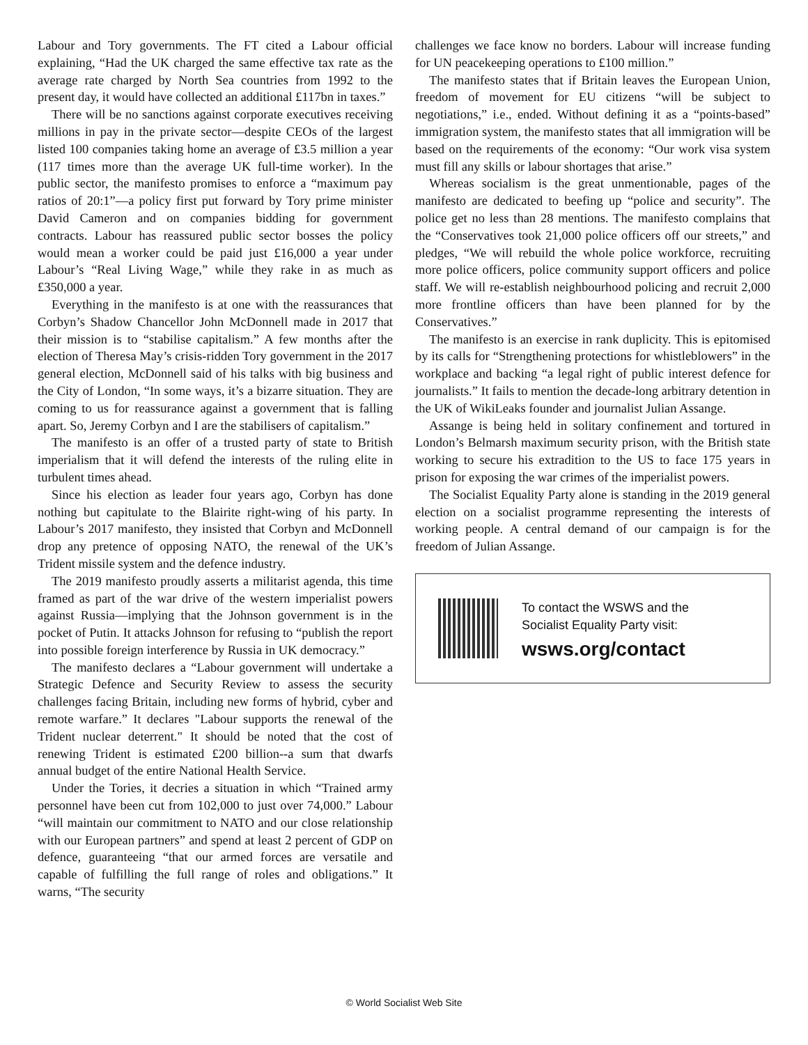Labour and Tory governments. The FT cited a Labour official explaining, “Had the UK charged the same effective tax rate as the average rate charged by North Sea countries from 1992 to the present day, it would have collected an additional £117bn in taxes.”
There will be no sanctions against corporate executives receiving millions in pay in the private sector—despite CEOs of the largest listed 100 companies taking home an average of £3.5 million a year (117 times more than the average UK full-time worker). In the public sector, the manifesto promises to enforce a “maximum pay ratios of 20:1”—a policy first put forward by Tory prime minister David Cameron and on companies bidding for government contracts. Labour has reassured public sector bosses the policy would mean a worker could be paid just £16,000 a year under Labour’s “Real Living Wage,” while they rake in as much as £350,000 a year.
Everything in the manifesto is at one with the reassurances that Corbyn’s Shadow Chancellor John McDonnell made in 2017 that their mission is to “stabilise capitalism.” A few months after the election of Theresa May’s crisis-ridden Tory government in the 2017 general election, McDonnell said of his talks with big business and the City of London, “In some ways, it’s a bizarre situation. They are coming to us for reassurance against a government that is falling apart. So, Jeremy Corbyn and I are the stabilisers of capitalism.”
The manifesto is an offer of a trusted party of state to British imperialism that it will defend the interests of the ruling elite in turbulent times ahead.
Since his election as leader four years ago, Corbyn has done nothing but capitulate to the Blairite right-wing of his party. In Labour’s 2017 manifesto, they insisted that Corbyn and McDonnell drop any pretence of opposing NATO, the renewal of the UK’s Trident missile system and the defence industry.
The 2019 manifesto proudly asserts a militarist agenda, this time framed as part of the war drive of the western imperialist powers against Russia—implying that the Johnson government is in the pocket of Putin. It attacks Johnson for refusing to “publish the report into possible foreign interference by Russia in UK democracy.”
The manifesto declares a “Labour government will undertake a Strategic Defence and Security Review to assess the security challenges facing Britain, including new forms of hybrid, cyber and remote warfare.” It declares "Labour supports the renewal of the Trident nuclear deterrent." It should be noted that the cost of renewing Trident is estimated £200 billion--a sum that dwarfs annual budget of the entire National Health Service.
Under the Tories, it decries a situation in which “Trained army personnel have been cut from 102,000 to just over 74,000.” Labour “will maintain our commitment to NATO and our close relationship with our European partners” and spend at least 2 percent of GDP on defence, guaranteeing “that our armed forces are versatile and capable of fulfilling the full range of roles and obligations.” It warns, “The security
challenges we face know no borders. Labour will increase funding for UN peacekeeping operations to £100 million.”
The manifesto states that if Britain leaves the European Union, freedom of movement for EU citizens “will be subject to negotiations,” i.e., ended. Without defining it as a “points-based” immigration system, the manifesto states that all immigration will be based on the requirements of the economy: “Our work visa system must fill any skills or labour shortages that arise.”
Whereas socialism is the great unmentionable, pages of the manifesto are dedicated to beefing up “police and security”. The police get no less than 28 mentions. The manifesto complains that the “Conservatives took 21,000 police officers off our streets,” and pledges, “We will rebuild the whole police workforce, recruiting more police officers, police community support officers and police staff. We will re-establish neighbourhood policing and recruit 2,000 more frontline officers than have been planned for by the Conservatives.”
The manifesto is an exercise in rank duplicity. This is epitomised by its calls for “Strengthening protections for whistleblowers” in the workplace and backing “a legal right of public interest defence for journalists.” It fails to mention the decade-long arbitrary detention in the UK of WikiLeaks founder and journalist Julian Assange.
Assange is being held in solitary confinement and tortured in London’s Belmarsh maximum security prison, with the British state working to secure his extradition to the US to face 175 years in prison for exposing the war crimes of the imperialist powers.
The Socialist Equality Party alone is standing in the 2019 general election on a socialist programme representing the interests of working people. A central demand of our campaign is for the freedom of Julian Assange.
To contact the WSWS and the
Socialist Equality Party visit:
wsws.org/contact
© World Socialist Web Site